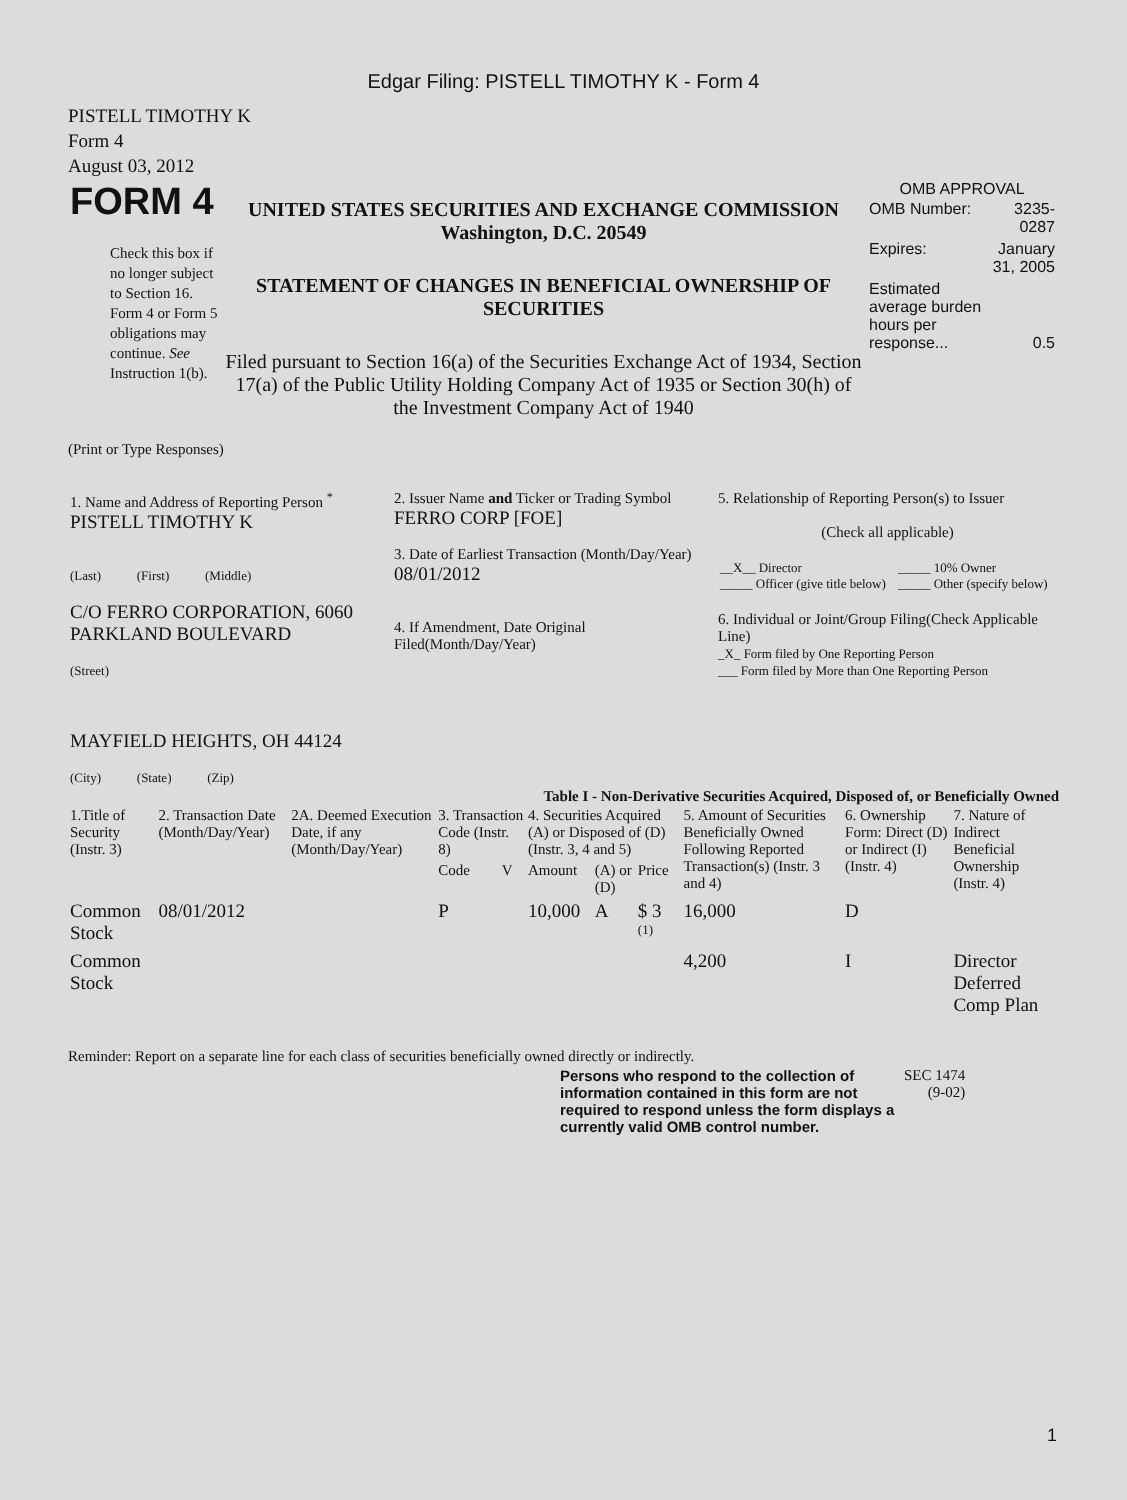Edgar Filing: PISTELL TIMOTHY K - Form 4
PISTELL TIMOTHY K
Form 4
August 03, 2012
| FORM 4 Check this box if no longer subject to Section 16. Form 4 or Form 5 obligations may continue. See Instruction 1(b). | UNITED STATES SECURITIES AND EXCHANGE COMMISSION Washington, D.C. 20549 STATEMENT OF CHANGES IN BENEFICIAL OWNERSHIP OF SECURITIES Filed pursuant to Section 16(a) of the Securities Exchange Act of 1934, Section 17(a) of the Public Utility Holding Company Act of 1935 or Section 30(h) of the Investment Company Act of 1940 | OMB APPROVAL / OMB Number: / 3235-0287 / / Expires: / January 31, 2005 / / Estimated average burden hours per response... / 0.5 / |
(Print or Type Responses)
| 1. Name and Address of Reporting Person <sup>*</sup> PISTELL TIMOTHY K (Last) (First) (Middle) C/O FERRO CORPORATION, 6060 PARKLAND BOULEVARD (Street) MAYFIELD HEIGHTS, OH 44124 (City) (State) (Zip) | 2. Issuer Name and Ticker or Trading Symbol FERRO CORP [FOE] 3. Date of Earliest Transaction (Month/Day/Year) 08/01/2012 4. If Amendment, Date Original Filed(Month/Day/Year) | 5. Relationship of Reporting Person(s) to Issuer (Check all applicable) / __X__ Director _____ Officer (give title below) / _____ 10% Owner _____ Other (specify below) / 6. Individual or Joint/Group Filing(Check Applicable Line) _X_ Form filed by One Reporting Person ___ Form filed by More than One Reporting Person |
Table I - Non-Derivative Securities Acquired, Disposed of, or Beneficially Owned
| 1.Title of Security (Instr. 3) | 2. Transaction Date (Month/Day/Year) | 2A. Deemed Execution Date, if any (Month/Day/Year) | 3. Transaction Code (Instr. 8) | | 4. Securities Acquired (A) or Disposed of (D) (Instr. 3, 4 and 5) | | | 5. Amount of Securities Beneficially Owned Following Reported Transaction(s) (Instr. 3 and 4) | 6. Ownership Form: Direct (D) or Indirect (I) (Instr. 4) | 7. Nature of Indirect Beneficial Ownership (Instr. 4) |
| --- | --- | --- | --- | --- | --- | --- | --- | --- | --- | --- |
| | | | Code | V | Amount | (A) or (D) | Price | | | |
| Common Stock | 08/01/2012 | | P | | 10,000 | A | $ 3 <sup>(1)</sup> | 16,000 | D | |
| Common Stock | | | | | | | | 4,200 | I | Director Deferred Comp Plan |
Reminder: Report on a separate line for each class of securities beneficially owned directly or indirectly.
| Persons who respond to the collection of information contained in this form are not required to respond unless the form displays a currently valid OMB control number. | SEC 1474 (9-02) |
1